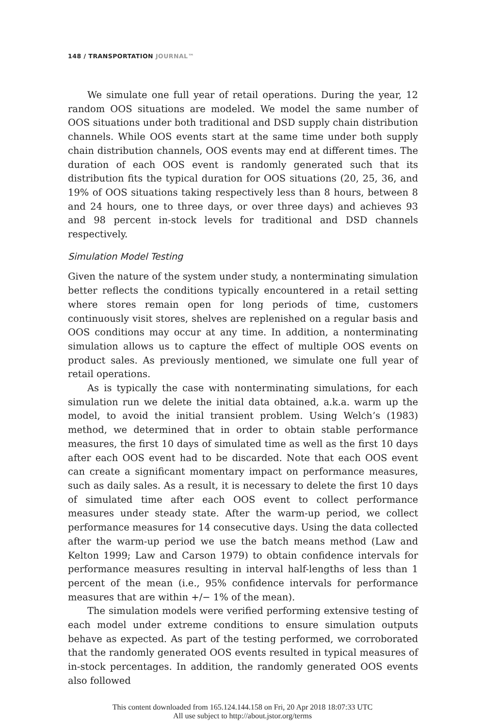148 / TRANSPORTATION JOURNAL™
We simulate one full year of retail operations. During the year, 12 random OOS situations are modeled. We model the same number of OOS situations under both traditional and DSD supply chain distribution channels. While OOS events start at the same time under both supply chain distribution channels, OOS events may end at different times. The duration of each OOS event is randomly generated such that its distribution fits the typical duration for OOS situations (20, 25, 36, and 19% of OOS situations taking respectively less than 8 hours, between 8 and 24 hours, one to three days, or over three days) and achieves 93 and 98 percent in-stock levels for traditional and DSD channels respectively.
Simulation Model Testing
Given the nature of the system under study, a nonterminating simulation better reflects the conditions typically encountered in a retail setting where stores remain open for long periods of time, customers continuously visit stores, shelves are replenished on a regular basis and OOS conditions may occur at any time. In addition, a nonterminating simulation allows us to capture the effect of multiple OOS events on product sales. As previously mentioned, we simulate one full year of retail operations.
As is typically the case with nonterminating simulations, for each simulation run we delete the initial data obtained, a.k.a. warm up the model, to avoid the initial transient problem. Using Welch’s (1983) method, we determined that in order to obtain stable performance measures, the first 10 days of simulated time as well as the first 10 days after each OOS event had to be discarded. Note that each OOS event can create a significant momentary impact on performance measures, such as daily sales. As a result, it is necessary to delete the first 10 days of simulated time after each OOS event to collect performance measures under steady state. After the warm-up period, we collect performance measures for 14 consecutive days. Using the data collected after the warm-up period we use the batch means method (Law and Kelton 1999; Law and Carson 1979) to obtain confidence intervals for performance measures resulting in interval half-lengths of less than 1 percent of the mean (i.e., 95% confidence intervals for performance measures that are within +/− 1% of the mean).
The simulation models were verified performing extensive testing of each model under extreme conditions to ensure simulation outputs behave as expected. As part of the testing performed, we corroborated that the randomly generated OOS events resulted in typical measures of in-stock percentages. In addition, the randomly generated OOS events also followed
This content downloaded from 165.124.144.158 on Fri, 20 Apr 2018 18:07:33 UTC
All use subject to http://about.jstor.org/terms